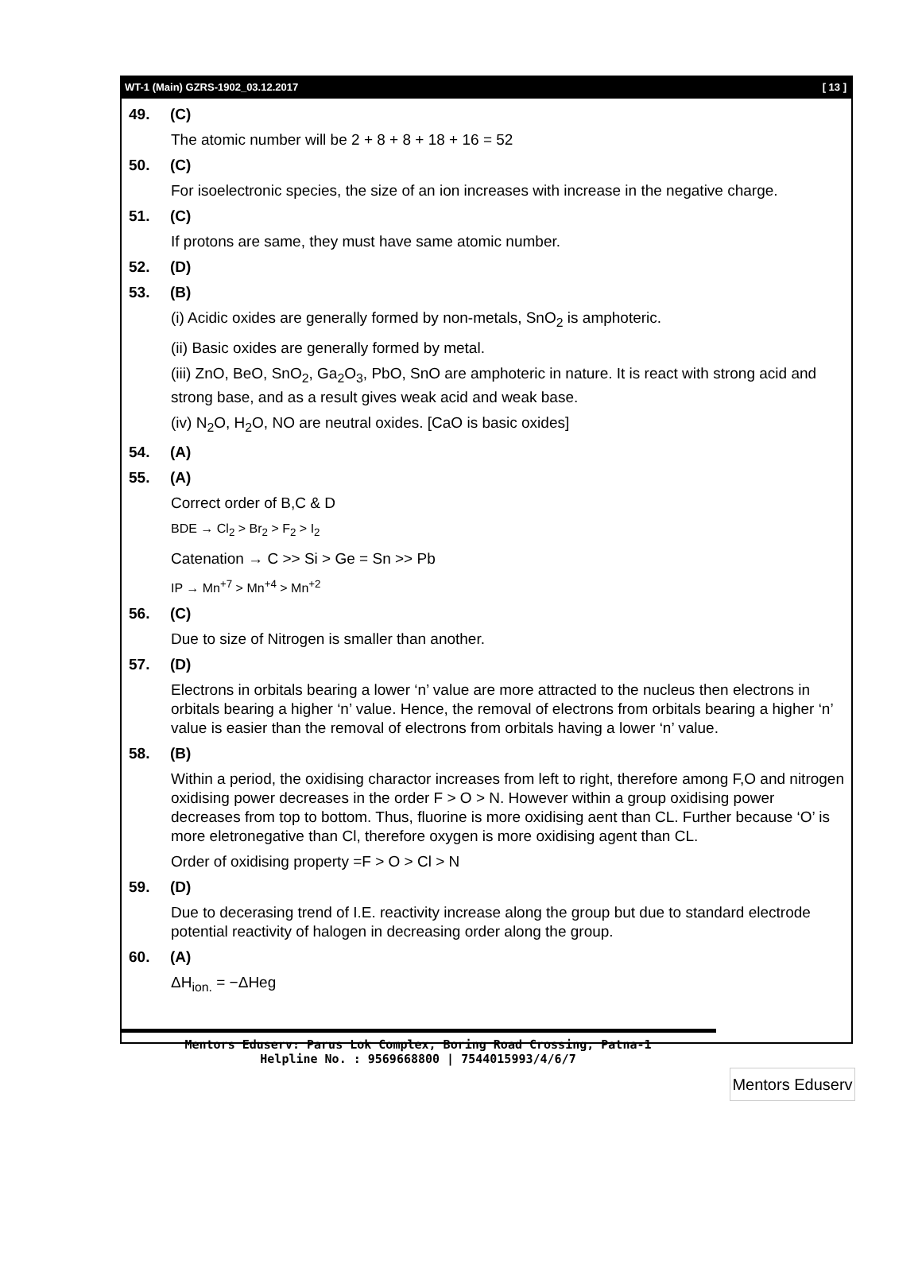WT-1 (Main) GZRS-1902_03.12.2017 [ 13 ]
49. (C)
The atomic number will be 2 + 8 + 8 + 18 + 16 = 52
50. (C)
For isoelectronic species, the size of an ion increases with increase in the negative charge.
51. (C)
If protons are same, they must have same atomic number.
52. (D)
53. (B)
(i) Acidic oxides are generally formed by non-metals, SnO<sub>2</sub> is amphoteric.
(ii) Basic oxides are generally formed by metal.
(iii) ZnO, BeO, SnO<sub>2</sub>, Ga<sub>2</sub>O<sub>3</sub>, PbO, SnO are amphoteric in nature. It is react with strong acid and strong base, and as a result gives weak acid and weak base.
(iv) N<sub>2</sub>O, H<sub>2</sub>O, NO are neutral oxides. [CaO is basic oxides]
54. (A)
55. (A)
Correct order of B,C & D
BDE → Cl<sub>2</sub> > Br<sub>2</sub> > F<sub>2</sub> > I<sub>2</sub>
Catenation → C >> Si > Ge = Sn >> Pb
IP → Mn<sup>+7</sup> > Mn<sup>+4</sup> > Mn<sup>+2</sup>
56. (C)
Due to size of Nitrogen is smaller than another.
57. (D)
Electrons in orbitals bearing a lower ‘n’ value are more attracted to the nucleus then electrons in orbitals bearing a higher ‘n’ value. Hence, the removal of electrons from orbitals bearing a higher ‘n’ value is easier than the removal of electrons from orbitals having a lower ‘n’ value.
58. (B)
Within a period, the oxidising charactor increases from left to right, therefore among F,O and nitrogen oxidising power decreases in the order F > O > N. However within a group oxidising power decreases from top to bottom. Thus, fluorine is more oxidising aent than CL. Further because ‘O’ is more eletronegative than Cl, therefore oxygen is more oxidising agent than CL.
Order of oxidising property =F > O > Cl > N
59. (D)
Due to decerasing trend of I.E. reactivity increase along the group but due to standard electrode potential reactivity of halogen in decreasing order along the group.
60. (A)
ΔH<sub>ion.</sub> = −ΔHeg
Mentors Eduserv: Parus Lok Complex, Boring Road Crossing, Patna-1
Helpline No. : 9569668800 | 7544015993/4/6/7
Mentors Eduserv